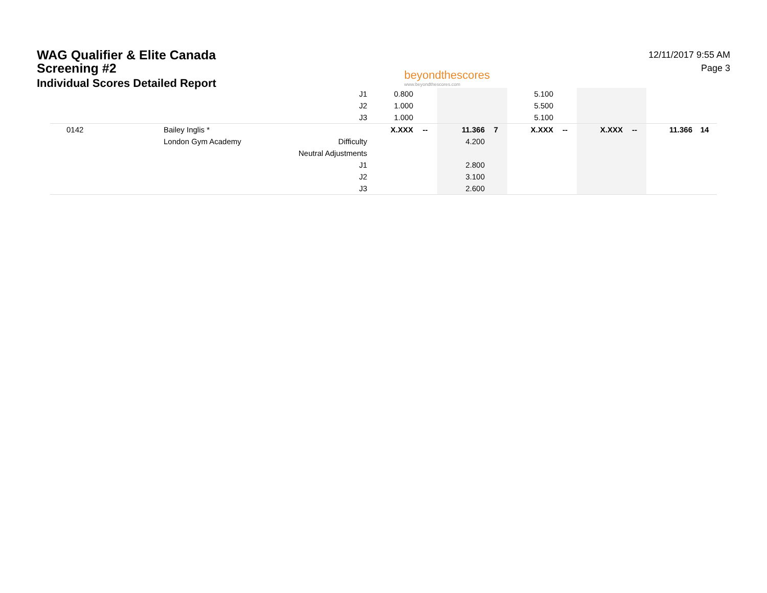WAG Qualifier & Elite Canada
Screening #2
Individual Scores Detailed Report
beyondthescores
www.beyondthescores.com
12/11/2017 9:55 AM
Page 3
| | | J1 | 0.800 | | | | 5.100 | | | | | |
| | | J2 | 1.000 | | | | 5.500 | | | | | |
| | | J3 | 1.000 | | | | 5.100 | | | | | |
| 0142 | Bailey Inglis * | | X.XXX | -- | 11.366 | 7 | X.XXX | -- | X.XXX | -- | 11.366 | 14 |
| | London Gym Academy | Difficulty | | | 4.200 | | | | | | | |
| | | Neutral Adjustments | | | | | | | | | | |
| | | J1 | | | 2.800 | | | | | | | |
| | | J2 | | | 3.100 | | | | | | | |
| | | J3 | | | 2.600 | | | | | | | |